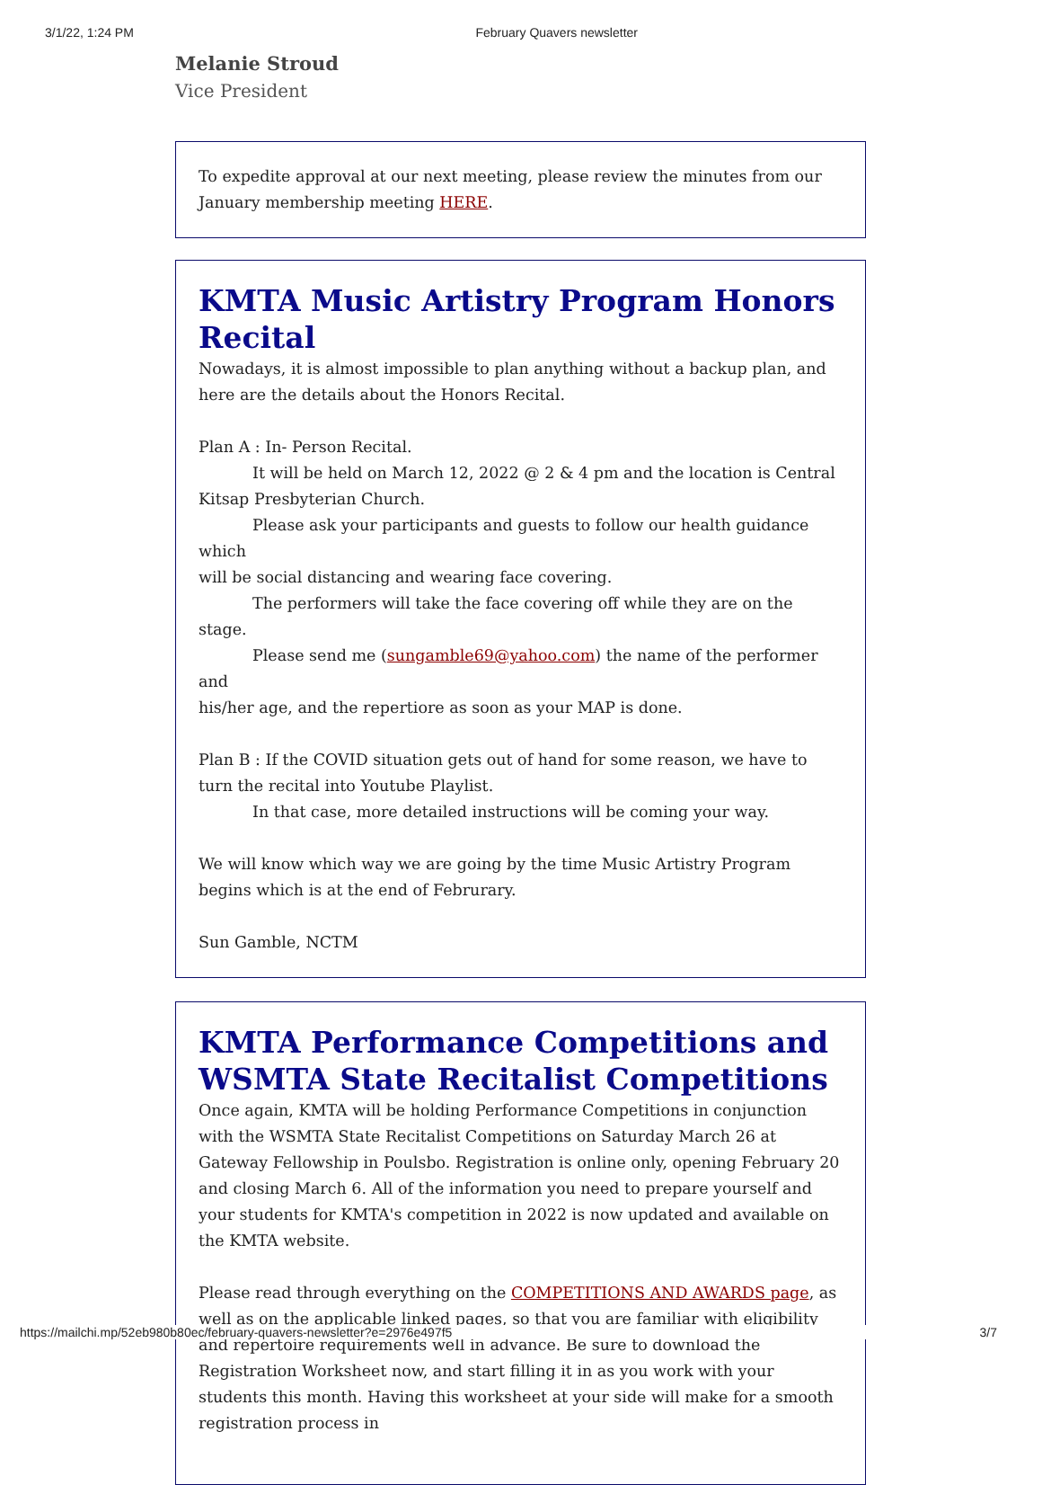3/1/22, 1:24 PM February Quavers newsletter
Melanie Stroud
Vice President
To expedite approval at our next meeting, please review the minutes from our January membership meeting HERE.
KMTA Music Artistry Program Honors Recital
Nowadays, it is almost impossible to plan anything without a backup plan, and here are the details about the Honors Recital.
Plan A : In- Person Recital.
It will be held on March 12, 2022 @ 2 & 4 pm and the location is Central
Kitsap Presbyterian Church.
Please ask your participants and guests to follow our health guidance which
will be social distancing and wearing face covering.
The performers will take the face covering off while they are on the stage.
Please send me (sungamble69@yahoo.com) the name of the performer and
his/her age, and the repertiore as soon as your MAP is done.
Plan B : If the COVID situation gets out of hand for some reason, we have to turn the recital into Youtube Playlist.
In that case, more detailed instructions will be coming your way.
We will know which way we are going by the time Music Artistry Program begins which is at the end of Februrary.
Sun Gamble, NCTM
KMTA Performance Competitions and WSMTA State Recitalist Competitions
Once again, KMTA will be holding Performance Competitions in conjunction with the WSMTA State Recitalist Competitions on Saturday March 26 at Gateway Fellowship in Poulsbo. Registration is online only, opening February 20 and closing March 6. All of the information you need to prepare yourself and your students for KMTA's competition in 2022 is now updated and available on the KMTA website.
Please read through everything on the COMPETITIONS AND AWARDS page, as well as on the applicable linked pages, so that you are familiar with eligibility and repertoire requirements well in advance. Be sure to download the Registration Worksheet now, and start filling it in as you work with your students this month. Having this worksheet at your side will make for a smooth registration process in
https://mailchi.mp/52eb980b80ec/february-quavers-newsletter?e=2976e497f5 3/7